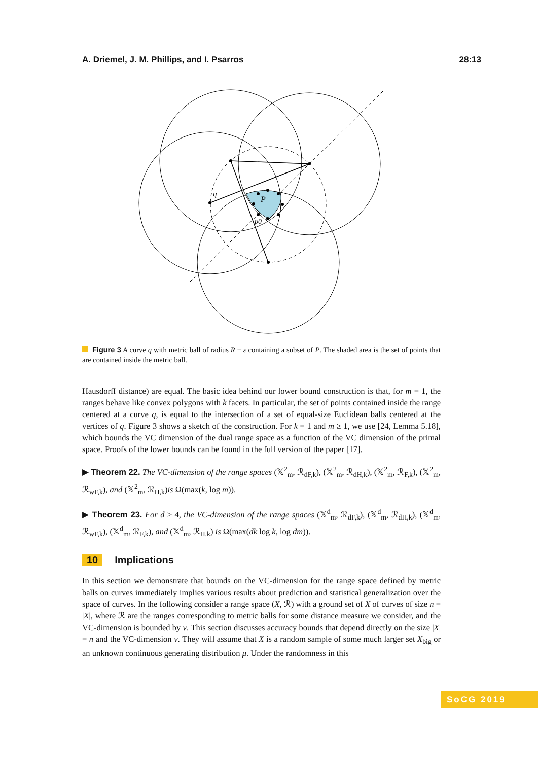A. Driemel, J. M. Phillips, and I. Psarros 28:13
q
P
p0
Figure 3 A curve q with metric ball of radius R − ε containing a subset of P. The shaded area is the set of points that are contained inside the metric ball.
Hausdorff distance) are equal. The basic idea behind our lower bound construction is that, for m = 1, the ranges behave like convex polygons with k facets. In particular, the set of points contained inside the range centered at a curve q, is equal to the intersection of a set of equal-size Euclidean balls centered at the vertices of q. Figure 3 shows a sketch of the construction. For k = 1 and m ≥ 1, we use [24, Lemma 5.18], which bounds the VC dimension of the dual range space as a function of the VC dimension of the primal space. Proofs of the lower bounds can be found in the full version of the paper [17].
▶ Theorem 22. The VC-dimension of the range spaces (𝕏<sup>2</sup><sub>m</sub>, ℛ<sub>dF,k</sub>), (𝕏<sup>2</sup><sub>m</sub>, ℛ<sub>dH,k</sub>), (𝕏<sup>2</sup><sub>m</sub>, ℛ<sub>F,k</sub>), (𝕏<sup>2</sup><sub>m</sub>, ℛ<sub>wF,k</sub>), and (𝕏<sup>2</sup><sub>m</sub>, ℛ<sub>H,k</sub>)is Ω(max(k, log m)).
▶ Theorem 23. For d ≥ 4, the VC-dimension of the range spaces (𝕏<sup>d</sup><sub>m</sub>, ℛ<sub>dF,k</sub>), (𝕏<sup>d</sup><sub>m</sub>, ℛ<sub>dH,k</sub>), (𝕏<sup>d</sup><sub>m</sub>, ℛ<sub>wF,k</sub>), (𝕏<sup>d</sup><sub>m</sub>, ℛ<sub>F,k</sub>), and (𝕏<sup>d</sup><sub>m</sub>, ℛ<sub>H,k</sub>) is Ω(max(dk log k, log dm)).
10 Implications
In this section we demonstrate that bounds on the VC-dimension for the range space defined by metric balls on curves immediately implies various results about prediction and statistical generalization over the space of curves. In the following consider a range space (X, ℛ) with a ground set of X of curves of size n = |X|, where ℛ are the ranges corresponding to metric balls for some distance measure we consider, and the VC-dimension is bounded by ν. This section discusses accuracy bounds that depend directly on the size |X| = n and the VC-dimension ν. They will assume that X is a random sample of some much larger set X<sub>big</sub> or an unknown continuous generating distribution μ. Under the randomness in this
SoCG 2019